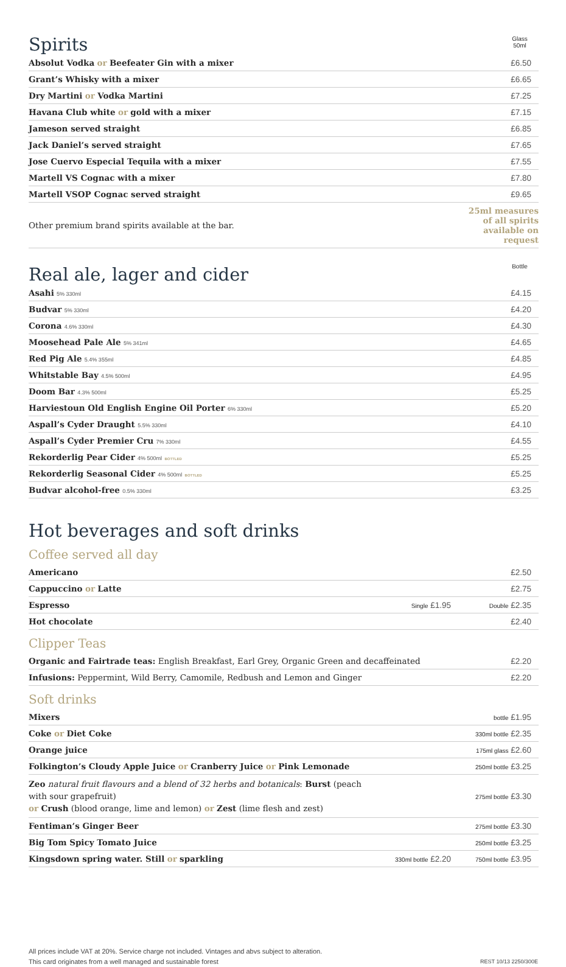Spirits
Glass
50ml
| Absolut Vodka or Beefeater Gin with a mixer | £6.50 |
| Grant’s Whisky with a mixer | £6.65 |
| Dry Martini or Vodka Martini | £7.25 |
| Havana Club white or gold with a mixer | £7.15 |
| Jameson served straight | £6.85 |
| Jack Daniel’s served straight | £7.65 |
| Jose Cuervo Especial Tequila with a mixer | £7.55 |
| Martell VS Cognac with a mixer | £7.80 |
| Martell VSOP Cognac served straight | £9.65 |
| Other premium brand spirits available at the bar. | 25ml measures of all spirits available on request |
Real ale, lager and cider
Bottle
| Asahi 5% 330ml | £4.15 |
| Budvar 5% 330ml | £4.20 |
| Corona 4.6% 330ml | £4.30 |
| Moosehead Pale Ale 5% 341ml | £4.65 |
| Red Pig Ale 5.4% 355ml | £4.85 |
| Whitstable Bay 4.5% 500ml | £4.95 |
| Doom Bar 4.3% 500ml | £5.25 |
| Harviestoun Old English Engine Oil Porter 6% 330ml | £5.20 |
| Aspall’s Cyder Draught 5.5% 330ml | £4.10 |
| Aspall’s Cyder Premier Cru 7% 330ml | £4.55 |
| Rekorderlig Pear Cider 4% 500ml BOTTLED | £5.25 |
| Rekorderlig Seasonal Cider 4% 500ml BOTTLED | £5.25 |
| Budvar alcohol-free 0.5% 330ml | £3.25 |
Hot beverages and soft drinks
Coffee served all day
| Americano | | £2.50 |
| Cappuccino or Latte | | £2.75 |
| Espresso | Single £1.95 | Double £2.35 |
| Hot chocolate | | £2.40 |
Clipper Teas
| Organic and Fairtrade teas: English Breakfast, Earl Grey, Organic Green and decaffeinated | £2.20 |
| Infusions: Peppermint, Wild Berry, Camomile, Redbush and Lemon and Ginger | £2.20 |
Soft drinks
| Mixers | | bottle £1.95 |
| Coke or Diet Coke | | 330ml bottle £2.35 |
| Orange juice | | 175ml glass £2.60 |
| Folkington’s Cloudy Apple Juice or Cranberry Juice or Pink Lemonade | | 250ml bottle £3.25 |
| Zeo natural fruit flavours and a blend of 32 herbs and botanicals : Burst (peach with sour grapefruit) or Crush (blood orange, lime and lemon) or Zest (lime flesh and zest) | | 275ml bottle £3.30 |
| Fentiman’s Ginger Beer | | 275ml bottle £3.30 |
| Big Tom Spicy Tomato Juice | | 250ml bottle £3.25 |
| Kingsdown spring water. Still or sparkling | 330ml bottle £2.20 | 750ml bottle £3.95 |
All prices include VAT at 20%. Service charge not included. Vintages and abvs subject to alteration.
This card originates from a well managed and sustainable forest
REST 10/13 2250/300E